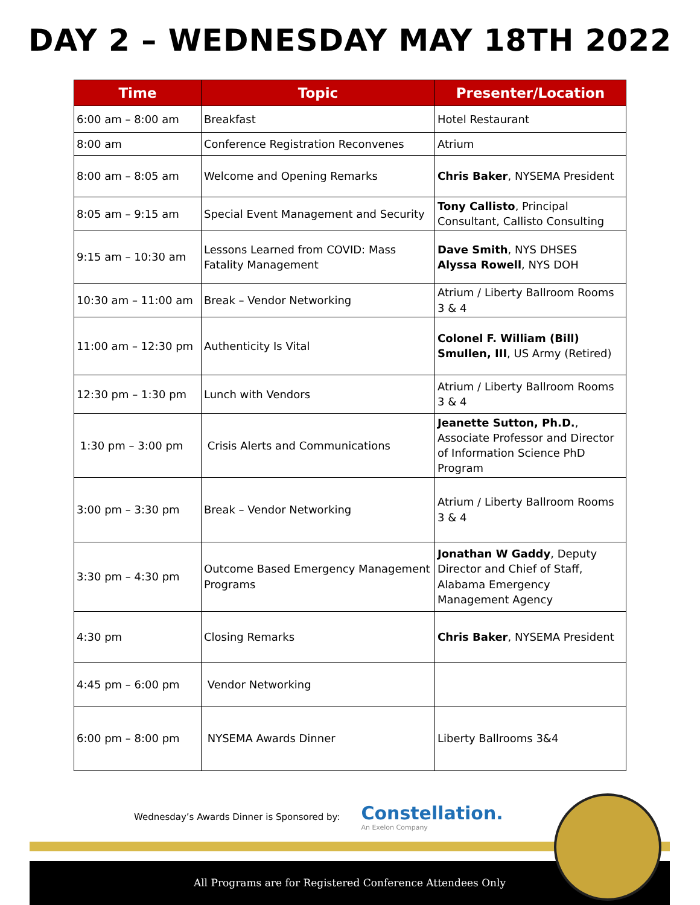DAY 2 – WEDNESDAY MAY 18TH 2022
| Time | Topic | Presenter/Location |
| --- | --- | --- |
| 6:00 am – 8:00 am | Breakfast | Hotel Restaurant |
| 8:00 am | Conference Registration Reconvenes | Atrium |
| 8:00 am – 8:05 am | Welcome and Opening Remarks | Chris Baker , NYSEMA President |
| 8:05 am – 9:15 am | Special Event Management and Security | Tony Callisto , Principal Consultant, Callisto Consulting |
| 9:15 am – 10:30 am | Lessons Learned from COVID: Mass Fatality Management | Dave Smith , NYS DHSES Alyssa Rowell , NYS DOH |
| 10:30 am – 11:00 am | Break – Vendor Networking | Atrium / Liberty Ballroom Rooms 3 & 4 |
| 11:00 am – 12:30 pm | Authenticity Is Vital | Colonel F. William (Bill) Smullen, III , US Army (Retired) |
| 12:30 pm – 1:30 pm | Lunch with Vendors | Atrium / Liberty Ballroom Rooms 3 & 4 |
| 1:30 pm – 3:00 pm | Crisis Alerts and Communications | Jeanette Sutton, Ph.D. , Associate Professor and Director of Information Science PhD Program |
| 3:00 pm – 3:30 pm | Break – Vendor Networking | Atrium / Liberty Ballroom Rooms 3 & 4 |
| 3:30 pm – 4:30 pm | Outcome Based Emergency Management Programs | Jonathan W Gaddy , Deputy Director and Chief of Staff, Alabama Emergency Management Agency |
| 4:30 pm | Closing Remarks | Chris Baker , NYSEMA President |
| 4:45 pm – 6:00 pm | Vendor Networking | |
| 6:00 pm – 8:00 pm | NYSEMA Awards Dinner | Liberty Ballrooms 3&4 |
Wednesday’s Awards Dinner is Sponsored by:
Constellation.
An Exelon Company
All Programs are for Registered Conference Attendees Only